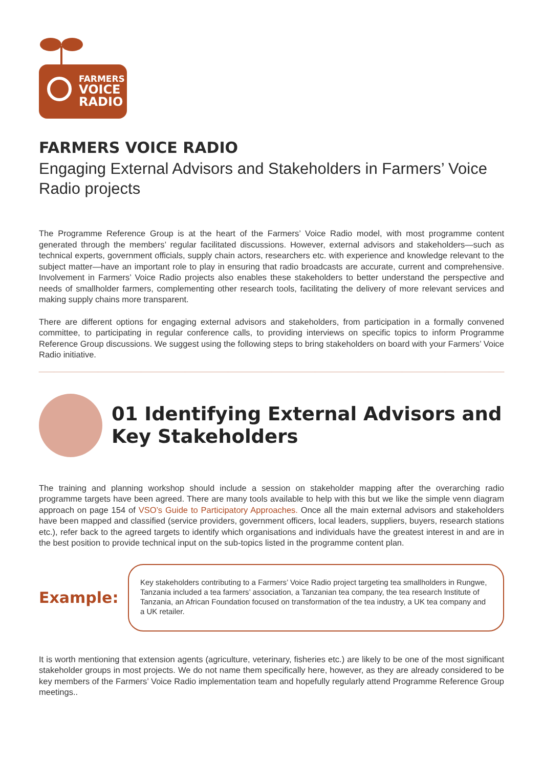FARMERS
VOICE
RADIO
FARMERS VOICE RADIO
Engaging External Advisors and Stakeholders in Farmers’ Voice Radio projects
The Programme Reference Group is at the heart of the Farmers’ Voice Radio model, with most programme content generated through the members’ regular facilitated discussions. However, external advisors and stakeholders—such as technical experts, government officials, supply chain actors, researchers etc. with experience and knowledge relevant to the subject matter—have an important role to play in ensuring that radio broadcasts are accurate, current and comprehensive. Involvement in Farmers’ Voice Radio projects also enables these stakeholders to better understand the perspective and needs of smallholder farmers, complementing other research tools, facilitating the delivery of more relevant services and making supply chains more transparent.
There are different options for engaging external advisors and stakeholders, from participation in a formally convened committee, to participating in regular conference calls, to providing interviews on specific topics to inform Programme Reference Group discussions. We suggest using the following steps to bring stakeholders on board with your Farmers’ Voice Radio initiative.
01 Identifying External Advisors and Key Stakeholders
The training and planning workshop should include a session on stakeholder mapping after the overarching radio programme targets have been agreed. There are many tools available to help with this but we like the simple venn diagram approach on page 154 of VSO’s Guide to Participatory Approaches. Once all the main external advisors and stakeholders have been mapped and classified (service providers, government officers, local leaders, suppliers, buyers, research stations etc.), refer back to the agreed targets to identify which organisations and individuals have the greatest interest in and are in the best position to provide technical input on the sub-topics listed in the programme content plan.
Example:
Key stakeholders contributing to a Farmers’ Voice Radio project targeting tea smallholders in Rungwe, Tanzania included a tea farmers’ association, a Tanzanian tea company, the tea research Institute of Tanzania, an African Foundation focused on transformation of the tea industry, a UK tea company and a UK retailer.
It is worth mentioning that extension agents (agriculture, veterinary, fisheries etc.) are likely to be one of the most significant stakeholder groups in most projects. We do not name them specifically here, however, as they are already considered to be key members of the Farmers’ Voice Radio implementation team and hopefully regularly attend Programme Reference Group meetings..